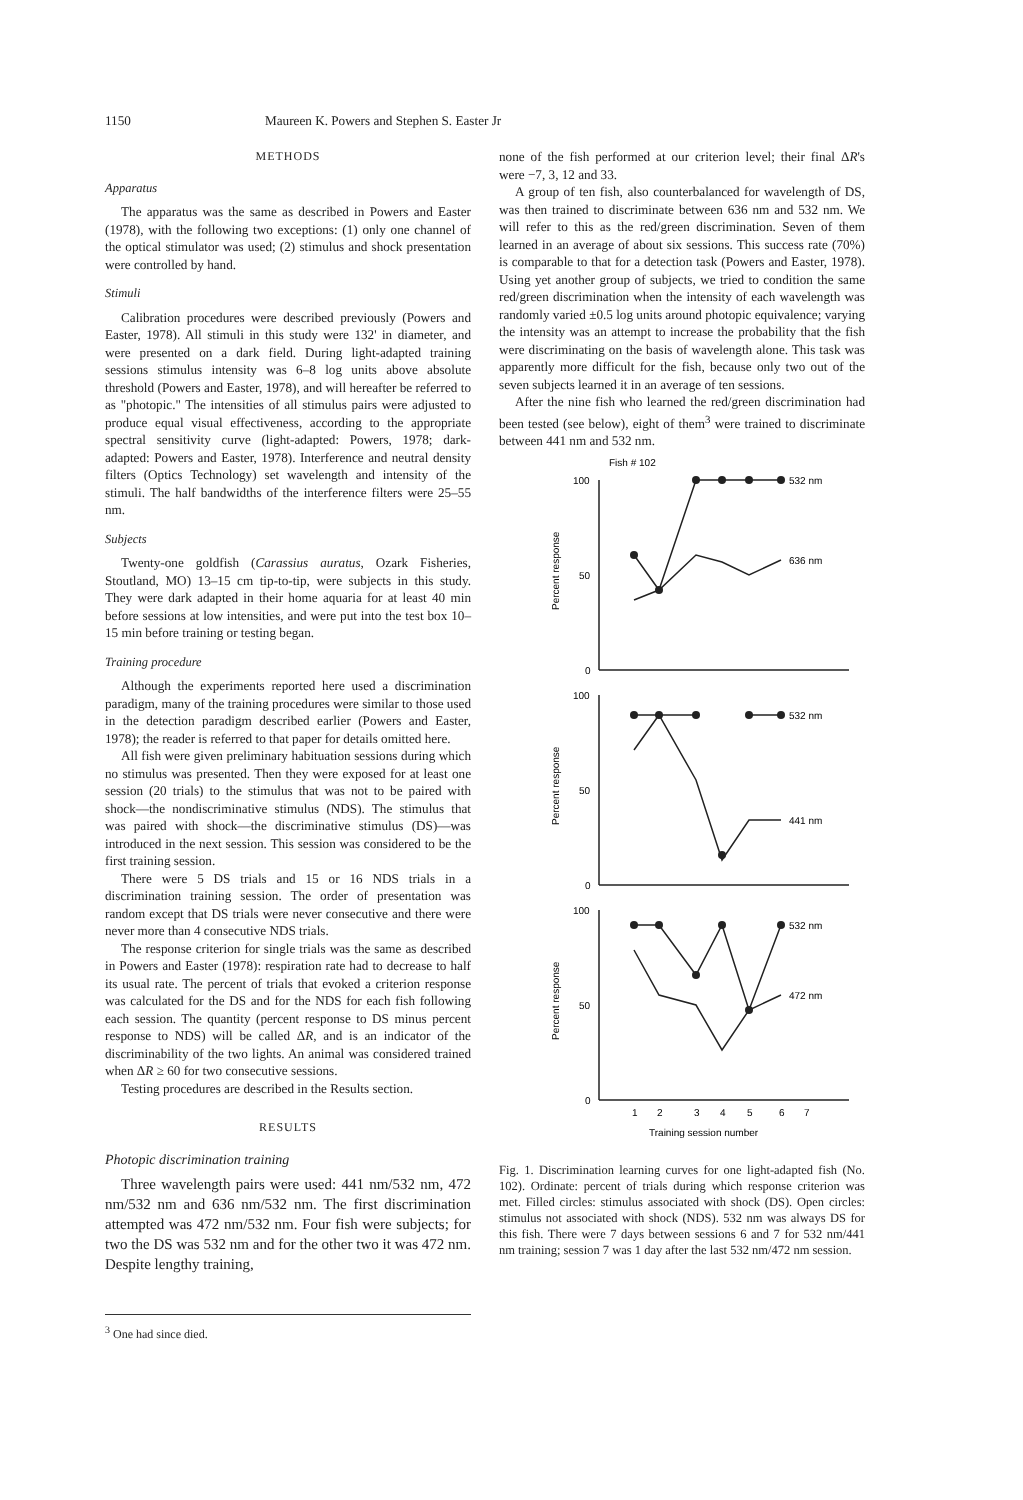1150 Maureen K. Powers and Stephen S. Easter Jr
METHODS
Apparatus
The apparatus was the same as described in Powers and Easter (1978), with the following two exceptions: (1) only one channel of the optical stimulator was used; (2) stimulus and shock presentation were controlled by hand.
Stimuli
Calibration procedures were described previously (Powers and Easter, 1978). All stimuli in this study were 132' in diameter, and were presented on a dark field. During light-adapted training sessions stimulus intensity was 6–8 log units above absolute threshold (Powers and Easter, 1978), and will hereafter be referred to as "photopic." The intensities of all stimulus pairs were adjusted to produce equal visual effectiveness, according to the appropriate spectral sensitivity curve (light-adapted: Powers, 1978; dark-adapted: Powers and Easter, 1978). Interference and neutral density filters (Optics Technology) set wavelength and intensity of the stimuli. The half bandwidths of the interference filters were 25–55 nm.
Subjects
Twenty-one goldfish (Carassius auratus, Ozark Fisheries, Stoutland, MO) 13–15 cm tip-to-tip, were subjects in this study. They were dark adapted in their home aquaria for at least 40 min before sessions at low intensities, and were put into the test box 10–15 min before training or testing began.
Training procedure
Although the experiments reported here used a discrimination paradigm, many of the training procedures were similar to those used in the detection paradigm described earlier (Powers and Easter, 1978); the reader is referred to that paper for details omitted here.
All fish were given preliminary habituation sessions during which no stimulus was presented. Then they were exposed for at least one session (20 trials) to the stimulus that was not to be paired with shock—the nondiscriminative stimulus (NDS). The stimulus that was paired with shock—the discriminative stimulus (DS)—was introduced in the next session. This session was considered to be the first training session.
There were 5 DS trials and 15 or 16 NDS trials in a discrimination training session. The order of presentation was random except that DS trials were never consecutive and there were never more than 4 consecutive NDS trials.
The response criterion for single trials was the same as described in Powers and Easter (1978): respiration rate had to decrease to half its usual rate. The percent of trials that evoked a criterion response was calculated for the DS and for the NDS for each fish following each session. The quantity (percent response to DS minus percent response to NDS) will be called ΔR, and is an indicator of the discriminability of the two lights. An animal was considered trained when ΔR ≥ 60 for two consecutive sessions.
Testing procedures are described in the Results section.
RESULTS
Photopic discrimination training
Three wavelength pairs were used: 441 nm/532 nm, 472 nm/532 nm and 636 nm/532 nm. The first discrimination attempted was 472 nm/532 nm. Four fish were subjects; for two the DS was 532 nm and for the other two it was 472 nm. Despite lengthy training,
<sup>3</sup> One had since died.
none of the fish performed at our criterion level; their final ΔR's were −7, 3, 12 and 33.
A group of ten fish, also counterbalanced for wavelength of DS, was then trained to discriminate between 636 nm and 532 nm. We will refer to this as the red/green discrimination. Seven of them learned in an average of about six sessions. This success rate (70%) is comparable to that for a detection task (Powers and Easter, 1978). Using yet another group of subjects, we tried to condition the same red/green discrimination when the intensity of each wavelength was randomly varied ±0.5 log units around photopic equivalence; varying the intensity was an attempt to increase the probability that the fish were discriminating on the basis of wavelength alone. This task was apparently more difficult for the fish, because only two out of the seven subjects learned it in an average of ten sessions.
After the nine fish who learned the red/green discrimination had been tested (see below), eight of them<sup>3</sup> were trained to discriminate between 441 nm and 532 nm.
Fish # 102
100
50
0
100
50
0
100
50
0
532 nm
636 nm
532 nm
441 nm
532 nm
472 nm
Percent response
Percent response
Percent response
1
2
3
4
5
6
7
Training session number
Fig. 1. Discrimination learning curves for one light-adapted fish (No. 102). Ordinate: percent of trials during which response criterion was met. Filled circles: stimulus associated with shock (DS). Open circles: stimulus not associated with shock (NDS). 532 nm was always DS for this fish. There were 7 days between sessions 6 and 7 for 532 nm/441 nm training; session 7 was 1 day after the last 532 nm/472 nm session.